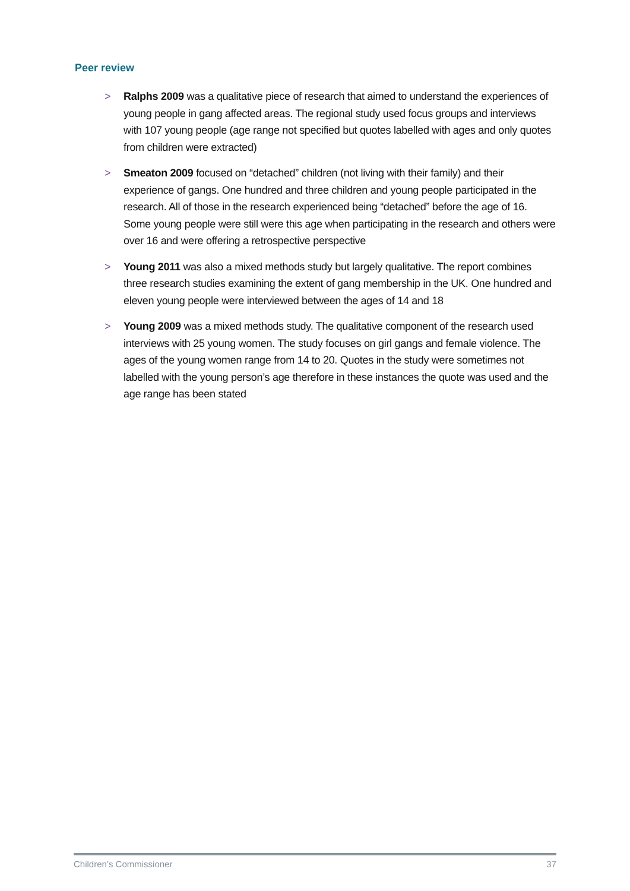Peer review
> Ralphs 2009 was a qualitative piece of research that aimed to understand the experiences of young people in gang affected areas. The regional study used focus groups and interviews with 107 young people (age range not specified but quotes labelled with ages and only quotes from children were extracted)
> Smeaton 2009 focused on “detached” children (not living with their family) and their experience of gangs. One hundred and three children and young people participated in the research. All of those in the research experienced being “detached” before the age of 16. Some young people were still were this age when participating in the research and others were over 16 and were offering a retrospective perspective
> Young 2011 was also a mixed methods study but largely qualitative. The report combines three research studies examining the extent of gang membership in the UK. One hundred and eleven young people were interviewed between the ages of 14 and 18
> Young 2009 was a mixed methods study. The qualitative component of the research used interviews with 25 young women. The study focuses on girl gangs and female violence. The ages of the young women range from 14 to 20. Quotes in the study were sometimes not labelled with the young person’s age therefore in these instances the quote was used and the age range has been stated
Children’s Commissioner 37